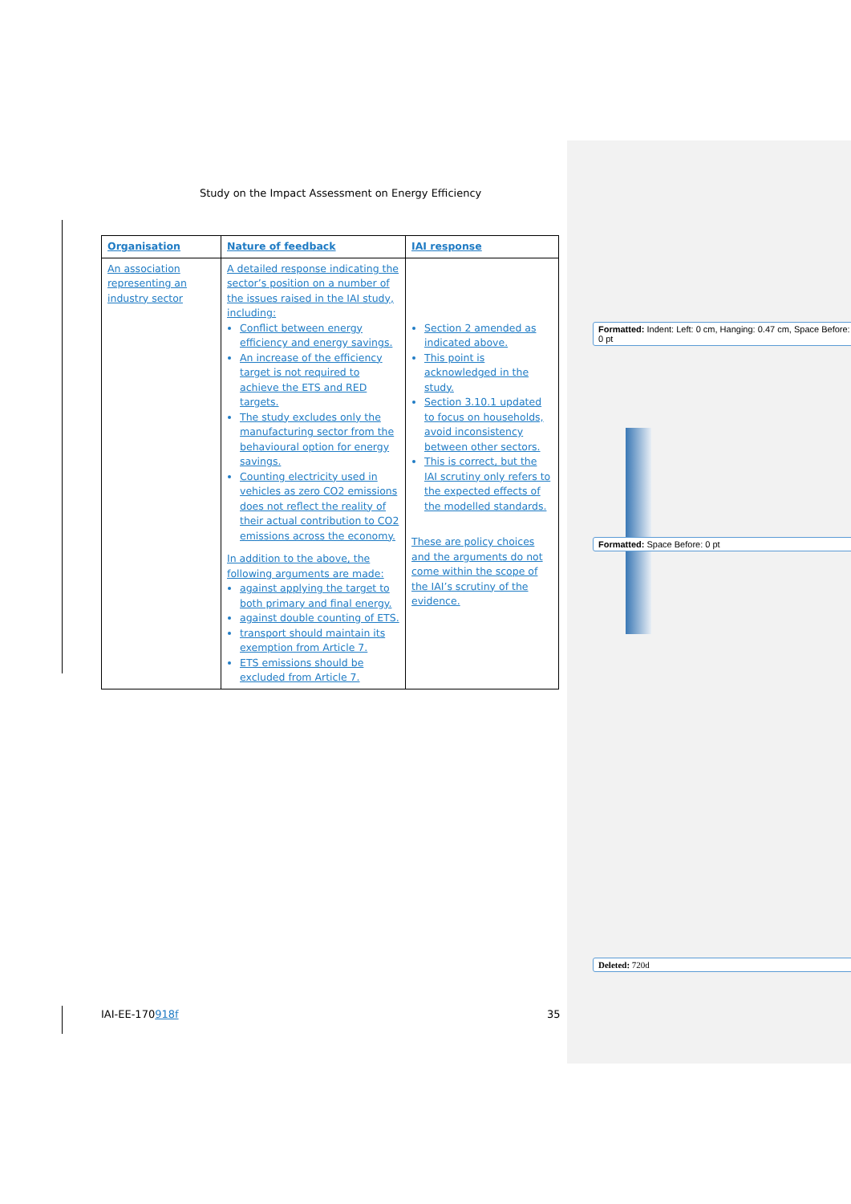Study on the Impact Assessment on Energy Efficiency
| Organisation | Nature of feedback | IAI response |
| --- | --- | --- |
| An association representing an industry sector | A detailed response indicating the sector’s position on a number of the issues raised in the IAI study, including: Conflict between energy efficiency and energy savings. An increase of the efficiency target is not required to achieve the ETS and RED targets. The study excludes only the manufacturing sector from the behavioural option for energy savings. Counting electricity used in vehicles as zero CO2 emissions does not reflect the reality of their actual contribution to CO2 emissions across the economy. In addition to the above, the following arguments are made: against applying the target to both primary and final energy. against double counting of ETS. transport should maintain its exemption from Article 7. ETS emissions should be excluded from Article 7. | Section 2 amended as indicated above. This point is acknowledged in the study. Section 3.10.1 updated to focus on households, avoid inconsistency between other sectors. This is correct, but the IAI scrutiny only refers to the expected effects of the modelled standards. These are policy choices and the arguments do not come within the scope of the IAI’s scrutiny of the evidence. |
Formatted: Indent: Left: 0 cm, Hanging: 0.47 cm, Space Before: 0 pt
Formatted: Space Before: 0 pt
Deleted: 720d
IAI-EE-170918f 35